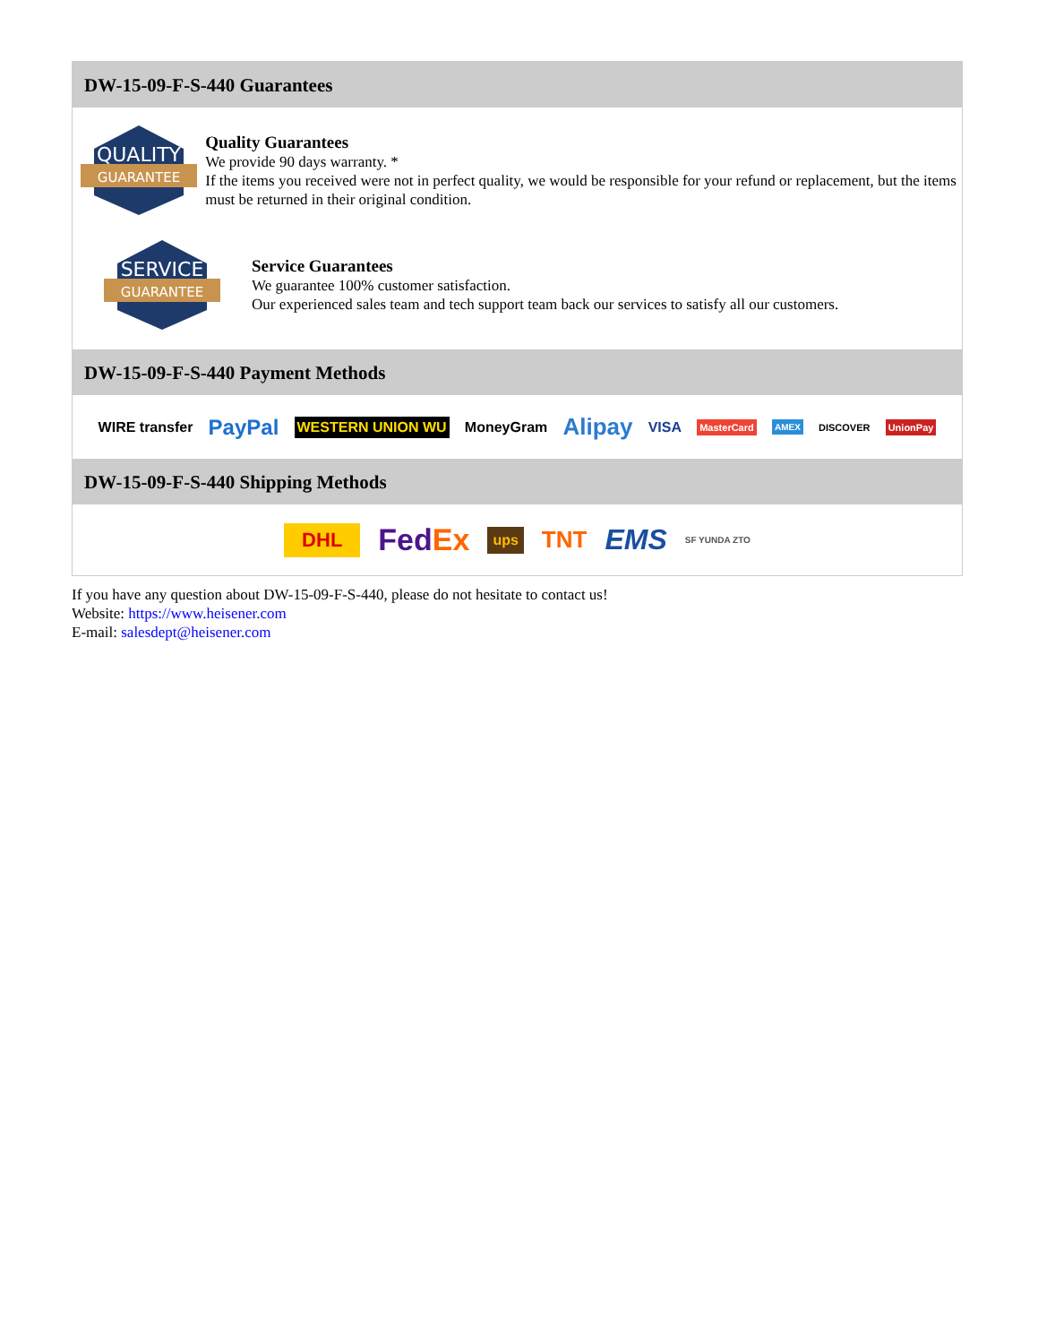DW-15-09-F-S-440 Guarantees
QUALITY
GUARANTEE
Quality Guarantees
We provide 90 days warranty. *
If the items you received were not in perfect quality, we would be responsible for your refund or replacement, but the items must be returned in their original condition.
SERVICE
GUARANTEE
Service Guarantees
We guarantee 100% customer satisfaction.
Our experienced sales team and tech support team back our services to satisfy all our customers.
DW-15-09-F-S-440 Payment Methods
WIRE transfer PayPal WESTERN UNION WU MoneyGram Alipay VISA MasterCard AMEX DISCOVER UnionPay
DW-15-09-F-S-440 Shipping Methods
DHL FedEx ups TNT EMS SF YUNDA ZTO
If you have any question about DW-15-09-F-S-440, please do not hesitate to contact us!
Website: https://www.heisener.com
E-mail: salesdept@heisener.com